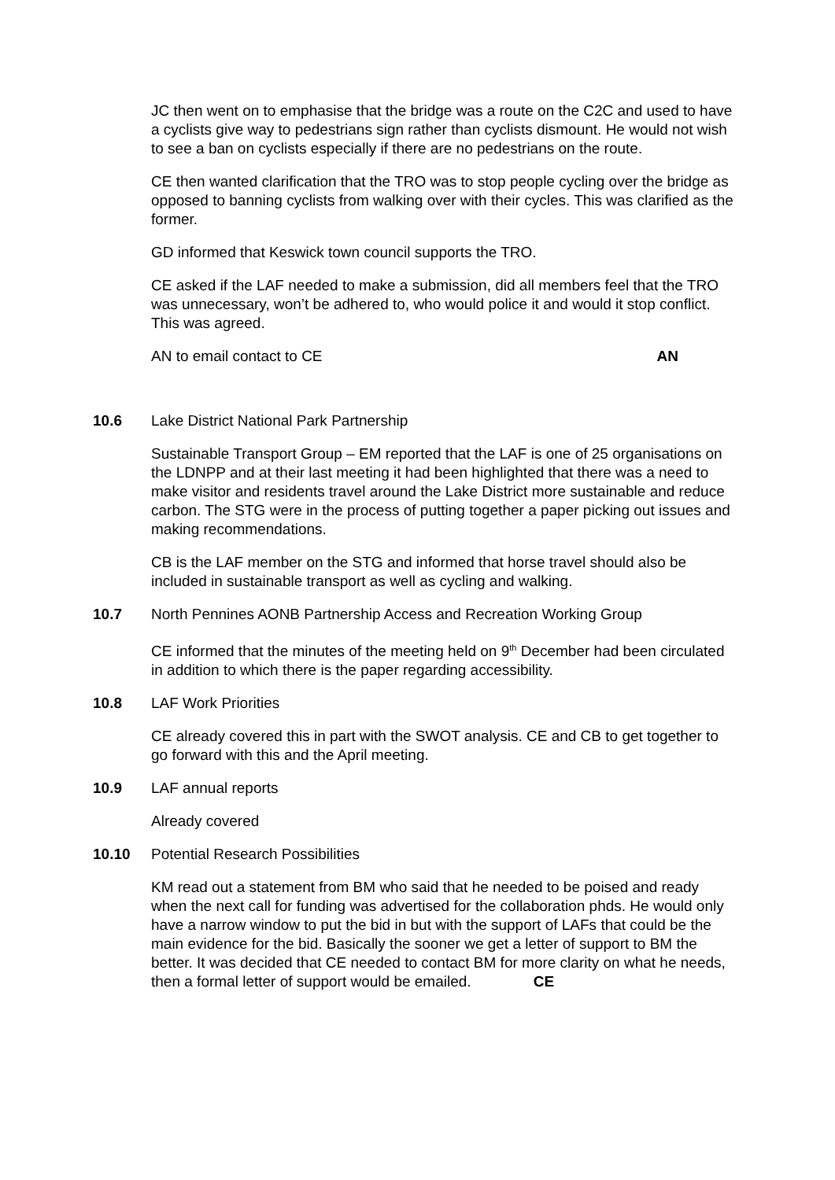JC then went on to emphasise that the bridge was a route on the C2C and used to have a cyclists give way to pedestrians sign rather than cyclists dismount. He would not wish to see a ban on cyclists especially if there are no pedestrians on the route.
CE then wanted clarification that the TRO was to stop people cycling over the bridge as opposed to banning cyclists from walking over with their cycles. This was clarified as the former.
GD informed that Keswick town council supports the TRO.
CE asked if the LAF needed to make a submission, did all members feel that the TRO was unnecessary, won’t be adhered to, who would police it and would it stop conflict. This was agreed.
AN to email contact to CE AN
10.6 Lake District National Park Partnership
Sustainable Transport Group – EM reported that the LAF is one of 25 organisations on the LDNPP and at their last meeting it had been highlighted that there was a need to make visitor and residents travel around the Lake District more sustainable and reduce carbon. The STG were in the process of putting together a paper picking out issues and making recommendations.
CB is the LAF member on the STG and informed that horse travel should also be included in sustainable transport as well as cycling and walking.
10.7 North Pennines AONB Partnership Access and Recreation Working Group
CE informed that the minutes of the meeting held on 9<sup>th</sup> December had been circulated in addition to which there is the paper regarding accessibility.
10.8 LAF Work Priorities
CE already covered this in part with the SWOT analysis. CE and CB to get together to go forward with this and the April meeting.
10.9 LAF annual reports
Already covered
10.10 Potential Research Possibilities
KM read out a statement from BM who said that he needed to be poised and ready when the next call for funding was advertised for the collaboration phds. He would only have a narrow window to put the bid in but with the support of LAFs that could be the main evidence for the bid. Basically the sooner we get a letter of support to BM the better. It was decided that CE needed to contact BM for more clarity on what he needs, then a formal letter of support would be emailed. CE